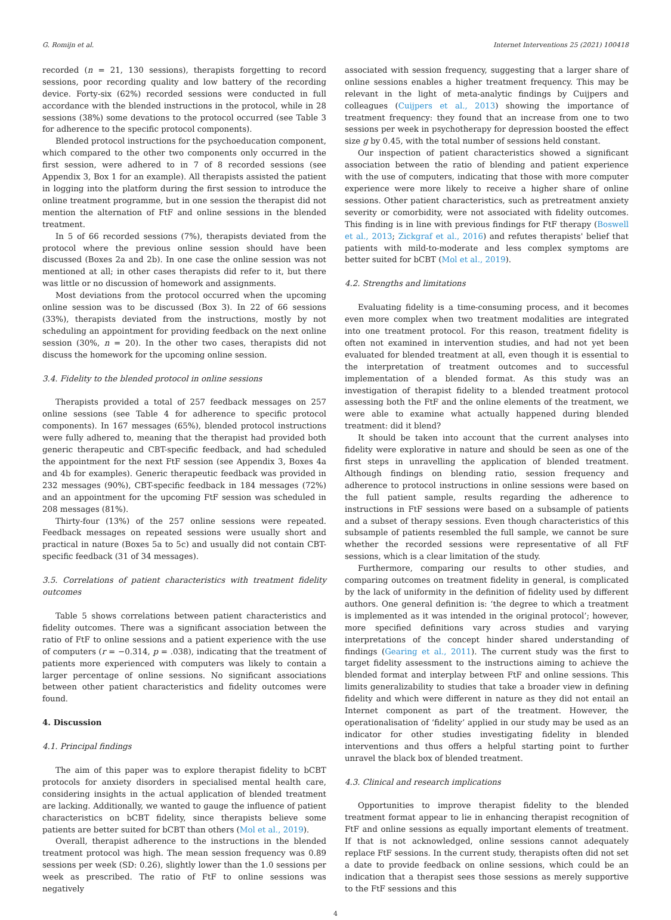G. Romijn et al. Internet Interventions 25 (2021) 100418
recorded (n = 21, 130 sessions), therapists forgetting to record sessions, poor recording quality and low battery of the recording device. Forty-six (62%) recorded sessions were conducted in full accordance with the blended instructions in the protocol, while in 28 sessions (38%) some devations to the protocol occurred (see Table 3 for adherence to the specific protocol components).
Blended protocol instructions for the psychoeducation component, which compared to the other two components only occurred in the first session, were adhered to in 7 of 8 recorded sessions (see Appendix 3, Box 1 for an example). All therapists assisted the patient in logging into the platform during the first session to introduce the online treatment programme, but in one session the therapist did not mention the alternation of FtF and online sessions in the blended treatment.
In 5 of 66 recorded sessions (7%), therapists deviated from the protocol where the previous online session should have been discussed (Boxes 2a and 2b). In one case the online session was not mentioned at all; in other cases therapists did refer to it, but there was little or no discussion of homework and assignments.
Most deviations from the protocol occurred when the upcoming online session was to be discussed (Box 3). In 22 of 66 sessions (33%), therapists deviated from the instructions, mostly by not scheduling an appointment for providing feedback on the next online session (30%, n = 20). In the other two cases, therapists did not discuss the homework for the upcoming online session.
3.4. Fidelity to the blended protocol in online sessions
Therapists provided a total of 257 feedback messages on 257 online sessions (see Table 4 for adherence to specific protocol components). In 167 messages (65%), blended protocol instructions were fully adhered to, meaning that the therapist had provided both generic therapeutic and CBT-specific feedback, and had scheduled the appointment for the next FtF session (see Appendix 3, Boxes 4a and 4b for examples). Generic therapeutic feedback was provided in 232 messages (90%), CBT-specific feedback in 184 messages (72%) and an appointment for the upcoming FtF session was scheduled in 208 messages (81%).
Thirty-four (13%) of the 257 online sessions were repeated. Feedback messages on repeated sessions were usually short and practical in nature (Boxes 5a to 5c) and usually did not contain CBT-specific feedback (31 of 34 messages).
3.5. Correlations of patient characteristics with treatment fidelity outcomes
Table 5 shows correlations between patient characteristics and fidelity outcomes. There was a significant association between the ratio of FtF to online sessions and a patient experience with the use of computers (r = −0.314, p = .038), indicating that the treatment of patients more experienced with computers was likely to contain a larger percentage of online sessions. No significant associations between other patient characteristics and fidelity outcomes were found.
4. Discussion
4.1. Principal findings
The aim of this paper was to explore therapist fidelity to bCBT protocols for anxiety disorders in specialised mental health care, considering insights in the actual application of blended treatment are lacking. Additionally, we wanted to gauge the influence of patient characteristics on bCBT fidelity, since therapists believe some patients are better suited for bCBT than others (Mol et al., 2019).
Overall, therapist adherence to the instructions in the blended treatment protocol was high. The mean session frequency was 0.89 sessions per week (SD: 0.26), slightly lower than the 1.0 sessions per week as prescribed. The ratio of FtF to online sessions was negatively
associated with session frequency, suggesting that a larger share of online sessions enables a higher treatment frequency. This may be relevant in the light of meta-analytic findings by Cuijpers and colleagues (Cuijpers et al., 2013) showing the importance of treatment frequency: they found that an increase from one to two sessions per week in psychotherapy for depression boosted the effect size g by 0.45, with the total number of sessions held constant.
Our inspection of patient characteristics showed a significant association between the ratio of blending and patient experience with the use of computers, indicating that those with more computer experience were more likely to receive a higher share of online sessions. Other patient characteristics, such as pretreatment anxiety severity or comorbidity, were not associated with fidelity outcomes. This finding is in line with previous findings for FtF therapy (Boswell et al., 2013; Zickgraf et al., 2016) and refutes therapists' belief that patients with mild-to-moderate and less complex symptoms are better suited for bCBT (Mol et al., 2019).
4.2. Strengths and limitations
Evaluating fidelity is a time-consuming process, and it becomes even more complex when two treatment modalities are integrated into one treatment protocol. For this reason, treatment fidelity is often not examined in intervention studies, and had not yet been evaluated for blended treatment at all, even though it is essential to the interpretation of treatment outcomes and to successful implementation of a blended format. As this study was an investigation of therapist fidelity to a blended treatment protocol assessing both the FtF and the online elements of the treatment, we were able to examine what actually happened during blended treatment: did it blend?
It should be taken into account that the current analyses into fidelity were explorative in nature and should be seen as one of the first steps in unravelling the application of blended treatment. Although findings on blending ratio, session frequency and adherence to protocol instructions in online sessions were based on the full patient sample, results regarding the adherence to instructions in FtF sessions were based on a subsample of patients and a subset of therapy sessions. Even though characteristics of this subsample of patients resembled the full sample, we cannot be sure whether the recorded sessions were representative of all FtF sessions, which is a clear limitation of the study.
Furthermore, comparing our results to other studies, and comparing outcomes on treatment fidelity in general, is complicated by the lack of uniformity in the definition of fidelity used by different authors. One general definition is: ‘the degree to which a treatment is implemented as it was intended in the original protocol’; however, more specified definitions vary across studies and varying interpretations of the concept hinder shared understanding of findings (Gearing et al., 2011). The current study was the first to target fidelity assessment to the instructions aiming to achieve the blended format and interplay between FtF and online sessions. This limits generalizability to studies that take a broader view in defining fidelity and which were different in nature as they did not entail an Internet component as part of the treatment. However, the operationalisation of ‘fidelity’ applied in our study may be used as an indicator for other studies investigating fidelity in blended interventions and thus offers a helpful starting point to further unravel the black box of blended treatment.
4.3. Clinical and research implications
Opportunities to improve therapist fidelity to the blended treatment format appear to lie in enhancing therapist recognition of FtF and online sessions as equally important elements of treatment. If that is not acknowledged, online sessions cannot adequately replace FtF sessions. In the current study, therapists often did not set a date to provide feedback on online sessions, which could be an indication that a therapist sees those sessions as merely supportive to the FtF sessions and this
4